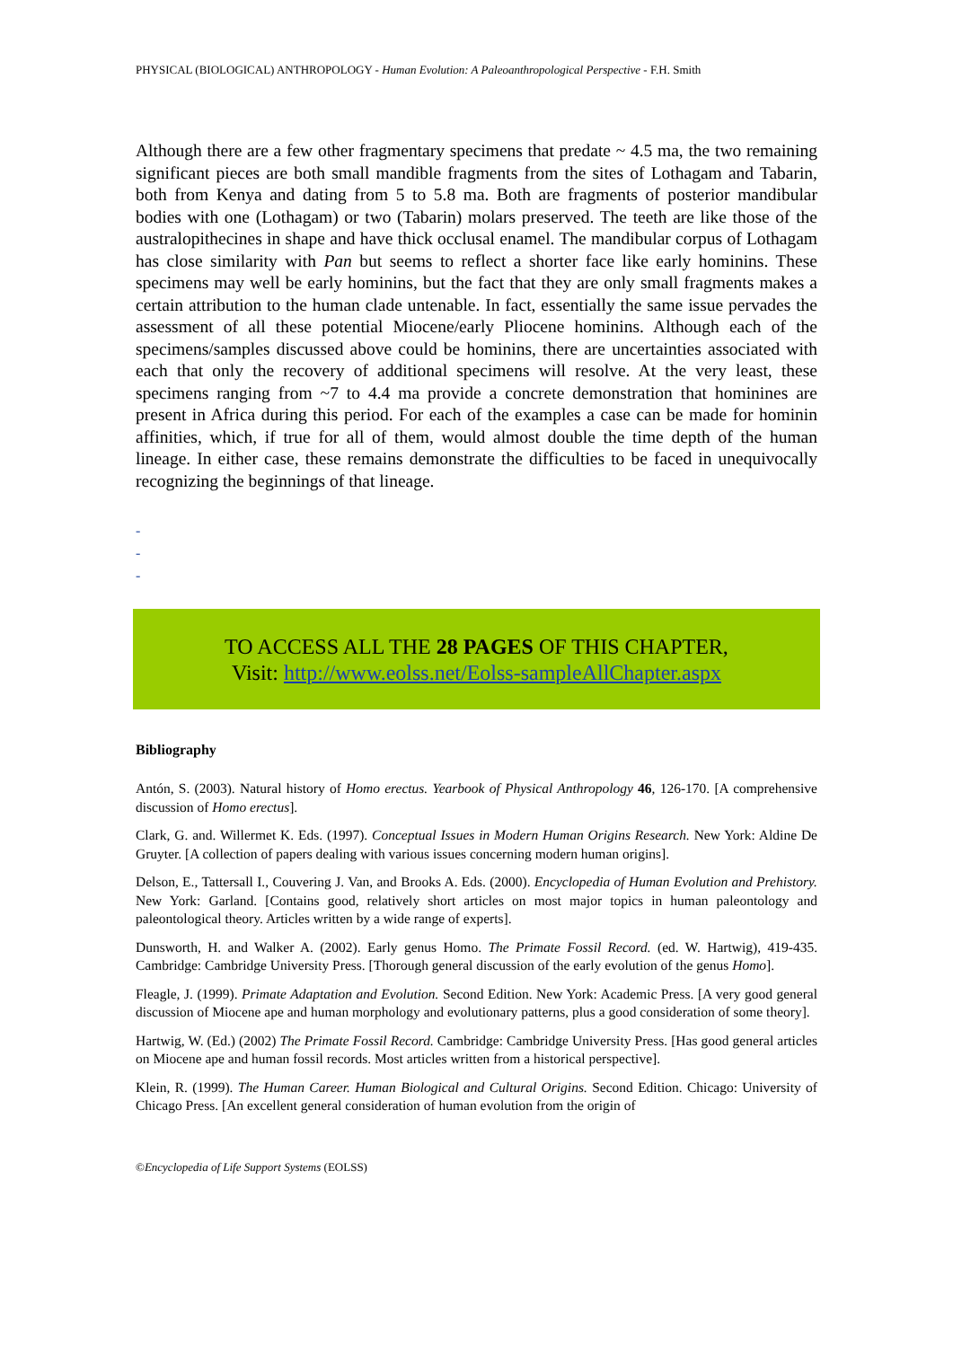PHYSICAL (BIOLOGICAL) ANTHROPOLOGY - Human Evolution: A Paleoanthropological Perspective - F.H. Smith
Although there are a few other fragmentary specimens that predate ~ 4.5 ma, the two remaining significant pieces are both small mandible fragments from the sites of Lothagam and Tabarin, both from Kenya and dating from 5 to 5.8 ma. Both are fragments of posterior mandibular bodies with one (Lothagam) or two (Tabarin) molars preserved. The teeth are like those of the australopithecines in shape and have thick occlusal enamel. The mandibular corpus of Lothagam has close similarity with Pan but seems to reflect a shorter face like early hominins. These specimens may well be early hominins, but the fact that they are only small fragments makes a certain attribution to the human clade untenable. In fact, essentially the same issue pervades the assessment of all these potential Miocene/early Pliocene hominins. Although each of the specimens/samples discussed above could be hominins, there are uncertainties associated with each that only the recovery of additional specimens will resolve. At the very least, these specimens ranging from ~7 to 4.4 ma provide a concrete demonstration that hominines are present in Africa during this period. For each of the examples a case can be made for hominin affinities, which, if true for all of them, would almost double the time depth of the human lineage. In either case, these remains demonstrate the difficulties to be faced in unequivocally recognizing the beginnings of that lineage.
-
-
-
TO ACCESS ALL THE 28 PAGES OF THIS CHAPTER,
Visit: http://www.eolss.net/Eolss-sampleAllChapter.aspx
Bibliography
Antón, S. (2003). Natural history of Homo erectus. Yearbook of Physical Anthropology 46, 126-170. [A comprehensive discussion of Homo erectus].
Clark, G. and. Willermet K. Eds. (1997). Conceptual Issues in Modern Human Origins Research. New York: Aldine De Gruyter. [A collection of papers dealing with various issues concerning modern human origins].
Delson, E., Tattersall I., Couvering J. Van, and Brooks A. Eds. (2000). Encyclopedia of Human Evolution and Prehistory. New York: Garland. [Contains good, relatively short articles on most major topics in human paleontology and paleontological theory. Articles written by a wide range of experts].
Dunsworth, H. and Walker A. (2002). Early genus Homo. The Primate Fossil Record. (ed. W. Hartwig), 419-435. Cambridge: Cambridge University Press. [Thorough general discussion of the early evolution of the genus Homo].
Fleagle, J. (1999). Primate Adaptation and Evolution. Second Edition. New York: Academic Press. [A very good general discussion of Miocene ape and human morphology and evolutionary patterns, plus a good consideration of some theory].
Hartwig, W. (Ed.) (2002) The Primate Fossil Record. Cambridge: Cambridge University Press. [Has good general articles on Miocene ape and human fossil records. Most articles written from a historical perspective].
Klein, R. (1999). The Human Career. Human Biological and Cultural Origins. Second Edition. Chicago: University of Chicago Press. [An excellent general consideration of human evolution from the origin of
©Encyclopedia of Life Support Systems (EOLSS)